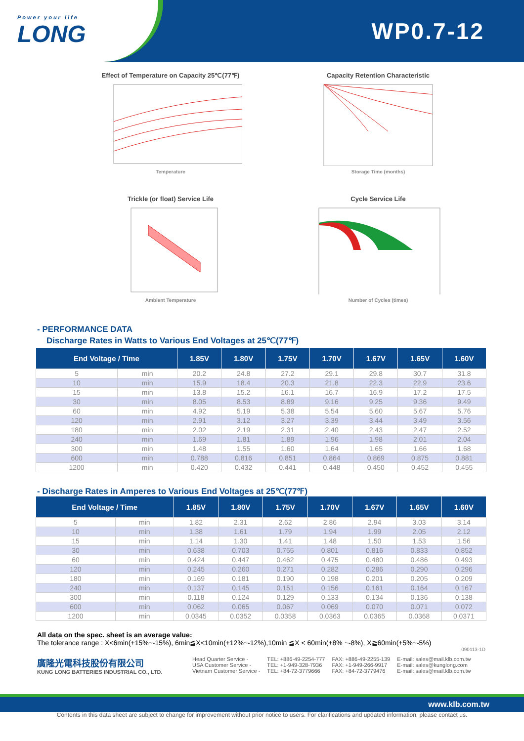Power your life
LONG
WP0.7-12
Effect of Temperature on Capacity 25℃(77℉)
Temperature
Capacity Retention Characteristic
Storage Time (months)
Trickle (or float) Service Life
Ambient Temperature
Cycle Service Life
Number of Cycles (times)
- PERFORMANCE DATA
Discharge Rates in Watts to Various End Voltages at 25℃(77℉)
| End Voltage / Time | | 1.85V | 1.80V | 1.75V | 1.70V | 1.67V | 1.65V | 1.60V |
| --- | --- | --- | --- | --- | --- | --- | --- | --- |
| 5 | min | 20.2 | 24.8 | 27.2 | 29.1 | 29.8 | 30.7 | 31.8 |
| 10 | min | 15.9 | 18.4 | 20.3 | 21.8 | 22.3 | 22.9 | 23.6 |
| 15 | min | 13.8 | 15.2 | 16.1 | 16.7 | 16.9 | 17.2 | 17.5 |
| 30 | min | 8.05 | 8.53 | 8.89 | 9.16 | 9.25 | 9.36 | 9.49 |
| 60 | min | 4.92 | 5.19 | 5.38 | 5.54 | 5.60 | 5.67 | 5.76 |
| 120 | min | 2.91 | 3.12 | 3.27 | 3.39 | 3.44 | 3.49 | 3.56 |
| 180 | min | 2.02 | 2.19 | 2.31 | 2.40 | 2.43 | 2.47 | 2.52 |
| 240 | min | 1.69 | 1.81 | 1.89 | 1.96 | 1.98 | 2.01 | 2.04 |
| 300 | min | 1.48 | 1.55 | 1.60 | 1.64 | 1.65 | 1.66 | 1.68 |
| 600 | min | 0.788 | 0.816 | 0.851 | 0.864 | 0.869 | 0.875 | 0.881 |
| 1200 | min | 0.420 | 0.432 | 0.441 | 0.448 | 0.450 | 0.452 | 0.455 |
- Discharge Rates in Amperes to Various End Voltages at 25℃(77℉)
| End Voltage / Time | | 1.85V | 1.80V | 1.75V | 1.70V | 1.67V | 1.65V | 1.60V |
| --- | --- | --- | --- | --- | --- | --- | --- | --- |
| 5 | min | 1.82 | 2.31 | 2.62 | 2.86 | 2.94 | 3.03 | 3.14 |
| 10 | min | 1.38 | 1.61 | 1.79 | 1.94 | 1.99 | 2.05 | 2.12 |
| 15 | min | 1.14 | 1.30 | 1.41 | 1.48 | 1.50 | 1.53 | 1.56 |
| 30 | min | 0.638 | 0.703 | 0.755 | 0.801 | 0.816 | 0.833 | 0.852 |
| 60 | min | 0.424 | 0.447 | 0.462 | 0.475 | 0.480 | 0.486 | 0.493 |
| 120 | min | 0.245 | 0.260 | 0.271 | 0.282 | 0.286 | 0.290 | 0.296 |
| 180 | min | 0.169 | 0.181 | 0.190 | 0.198 | 0.201 | 0.205 | 0.209 |
| 240 | min | 0.137 | 0.145 | 0.151 | 0.156 | 0.161 | 0.164 | 0.167 |
| 300 | min | 0.118 | 0.124 | 0.129 | 0.133 | 0.134 | 0.136 | 0.138 |
| 600 | min | 0.062 | 0.065 | 0.067 | 0.069 | 0.070 | 0.071 | 0.072 |
| 1200 | min | 0.0345 | 0.0352 | 0.0358 | 0.0363 | 0.0365 | 0.0368 | 0.0371 |
All data on the spec. sheet is an average value:
The tolerance range : X<6min(+15%~-15%), 6min≦X<10min(+12%~-12%),10min ≦X < 60min(+8% ~-8%), X≧60min(+5%~-5%)
090113-1D
廣隆光電科技股份有限公司
KUNG LONG BATTERIES INDUSTRIAL CO., LTD.
Head Quarter Service -
USA Customer Service -
Vietnam Customer Service -
TEL: +886-49-2254-777
TEL: +1-949-328-7936
TEL: +84-72-3779666
FAX: +886-49-2255-139
FAX: +1-949-266-9917
FAX: +84-72-3779476
E-mail: sales@mail.klb.com.tw
E-mail: sales@kunglong.com
E-mail: sales@mail.klb.com.tw
www.klb.com.tw
Contents in this data sheet are subject to change for improvement without prior notice to users. For clarifications and updated information, please contact us.